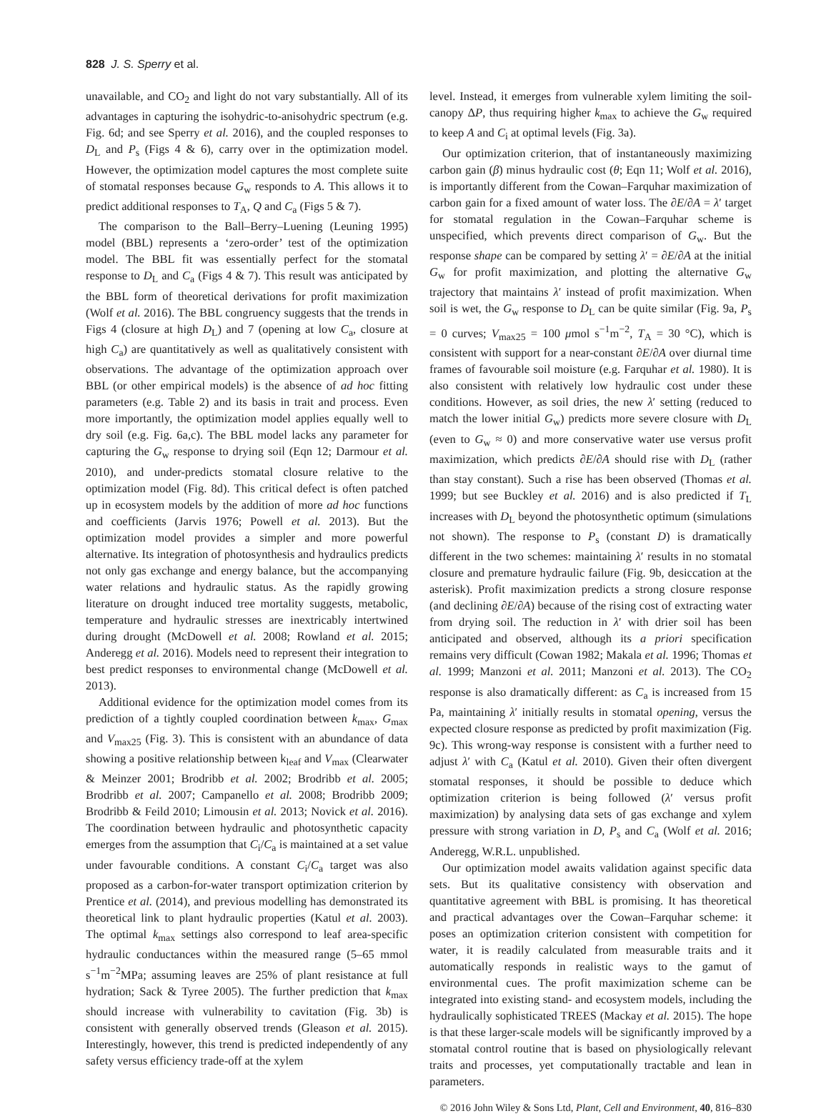828 J. S. Sperry et al.
unavailable, and CO<sub>2</sub> and light do not vary substantially. All of its advantages in capturing the isohydric-to-anisohydric spectrum (e.g. Fig. 6d; and see Sperry et al. 2016), and the coupled responses to D<sub>L</sub> and P<sub>s</sub> (Figs 4 & 6), carry over in the optimization model. However, the optimization model captures the most complete suite of stomatal responses because G<sub>w</sub> responds to A. This allows it to predict additional responses to T<sub>A</sub>, Q and C<sub>a</sub> (Figs 5 & 7).
The comparison to the Ball–Berry–Luening (Leuning 1995) model (BBL) represents a ‘zero-order’ test of the optimization model. The BBL fit was essentially perfect for the stomatal response to D<sub>L</sub> and C<sub>a</sub> (Figs 4 & 7). This result was anticipated by the BBL form of theoretical derivations for profit maximization (Wolf et al. 2016). The BBL congruency suggests that the trends in Figs 4 (closure at high D<sub>L</sub>) and 7 (opening at low C<sub>a</sub>, closure at high C<sub>a</sub>) are quantitatively as well as qualitatively consistent with observations. The advantage of the optimization approach over BBL (or other empirical models) is the absence of ad hoc fitting parameters (e.g. Table 2) and its basis in trait and process. Even more importantly, the optimization model applies equally well to dry soil (e.g. Fig. 6a,c). The BBL model lacks any parameter for capturing the G<sub>w</sub> response to drying soil (Eqn 12; Darmour et al. 2010), and under-predicts stomatal closure relative to the optimization model (Fig. 8d). This critical defect is often patched up in ecosystem models by the addition of more ad hoc functions and coefficients (Jarvis 1976; Powell et al. 2013). But the optimization model provides a simpler and more powerful alternative. Its integration of photosynthesis and hydraulics predicts not only gas exchange and energy balance, but the accompanying water relations and hydraulic status. As the rapidly growing literature on drought induced tree mortality suggests, metabolic, temperature and hydraulic stresses are inextricably intertwined during drought (McDowell et al. 2008; Rowland et al. 2015; Anderegg et al. 2016). Models need to represent their integration to best predict responses to environmental change (McDowell et al. 2013).
Additional evidence for the optimization model comes from its prediction of a tightly coupled coordination between k<sub>max</sub>, G<sub>max</sub> and V<sub>max25</sub> (Fig. 3). This is consistent with an abundance of data showing a positive relationship between k<sub>leaf</sub> and V<sub>max</sub> (Clearwater & Meinzer 2001; Brodribb et al. 2002; Brodribb et al. 2005; Brodribb et al. 2007; Campanello et al. 2008; Brodribb 2009; Brodribb & Feild 2010; Limousin et al. 2013; Novick et al. 2016). The coordination between hydraulic and photosynthetic capacity emerges from the assumption that C<sub>i</sub>/C<sub>a</sub> is maintained at a set value under favourable conditions. A constant C<sub>i</sub>/C<sub>a</sub> target was also proposed as a carbon-for-water transport optimization criterion by Prentice et al. (2014), and previous modelling has demonstrated its theoretical link to plant hydraulic properties (Katul et al. 2003). The optimal k<sub>max</sub> settings also correspond to leaf area-specific hydraulic conductances within the measured range (5–65 mmol s<sup>−1</sup>m<sup>−2</sup>MPa; assuming leaves are 25% of plant resistance at full hydration; Sack & Tyree 2005). The further prediction that k<sub>max</sub> should increase with vulnerability to cavitation (Fig. 3b) is consistent with generally observed trends (Gleason et al. 2015). Interestingly, however, this trend is predicted independently of any safety versus efficiency trade-off at the xylem
level. Instead, it emerges from vulnerable xylem limiting the soil-canopy ΔP, thus requiring higher k<sub>max</sub> to achieve the G<sub>w</sub> required to keep A and C<sub>i</sub> at optimal levels (Fig. 3a).
Our optimization criterion, that of instantaneously maximizing carbon gain (β) minus hydraulic cost (θ; Eqn 11; Wolf et al. 2016), is importantly different from the Cowan–Farquhar maximization of carbon gain for a fixed amount of water loss. The ∂E/∂A = λ′ target for stomatal regulation in the Cowan–Farquhar scheme is unspecified, which prevents direct comparison of G<sub>w</sub>. But the response shape can be compared by setting λ′ = ∂E/∂A at the initial G<sub>w</sub> for profit maximization, and plotting the alternative G<sub>w</sub> trajectory that maintains λ′ instead of profit maximization. When soil is wet, the G<sub>w</sub> response to D<sub>L</sub> can be quite similar (Fig. 9a, P<sub>s</sub> = 0 curves; V<sub>max25</sub> = 100 μmol s<sup>−1</sup>m<sup>−2</sup>, T<sub>A</sub> = 30 °C), which is consistent with support for a near-constant ∂E/∂A over diurnal time frames of favourable soil moisture (e.g. Farquhar et al. 1980). It is also consistent with relatively low hydraulic cost under these conditions. However, as soil dries, the new λ′ setting (reduced to match the lower initial G<sub>w</sub>) predicts more severe closure with D<sub>L</sub> (even to G<sub>w</sub> ≈ 0) and more conservative water use versus profit maximization, which predicts ∂E/∂A should rise with D<sub>L</sub> (rather than stay constant). Such a rise has been observed (Thomas et al. 1999; but see Buckley et al. 2016) and is also predicted if T<sub>L</sub> increases with D<sub>L</sub> beyond the photosynthetic optimum (simulations not shown). The response to P<sub>s</sub> (constant D) is dramatically different in the two schemes: maintaining λ′ results in no stomatal closure and premature hydraulic failure (Fig. 9b, desiccation at the asterisk). Profit maximization predicts a strong closure response (and declining ∂E/∂A) because of the rising cost of extracting water from drying soil. The reduction in λ′ with drier soil has been anticipated and observed, although its a priori specification remains very difficult (Cowan 1982; Makala et al. 1996; Thomas et al. 1999; Manzoni et al. 2011; Manzoni et al. 2013). The CO<sub>2</sub> response is also dramatically different: as C<sub>a</sub> is increased from 15 Pa, maintaining λ′ initially results in stomatal opening, versus the expected closure response as predicted by profit maximization (Fig. 9c). This wrong-way response is consistent with a further need to adjust λ′ with C<sub>a</sub> (Katul et al. 2010). Given their often divergent stomatal responses, it should be possible to deduce which optimization criterion is being followed (λ′ versus profit maximization) by analysing data sets of gas exchange and xylem pressure with strong variation in D, P<sub>s</sub> and C<sub>a</sub> (Wolf et al. 2016; Anderegg, W.R.L. unpublished.
Our optimization model awaits validation against specific data sets. But its qualitative consistency with observation and quantitative agreement with BBL is promising. It has theoretical and practical advantages over the Cowan–Farquhar scheme: it poses an optimization criterion consistent with competition for water, it is readily calculated from measurable traits and it automatically responds in realistic ways to the gamut of environmental cues. The profit maximization scheme can be integrated into existing stand- and ecosystem models, including the hydraulically sophisticated TREES (Mackay et al. 2015). The hope is that these larger-scale models will be significantly improved by a stomatal control routine that is based on physiologically relevant traits and processes, yet computationally tractable and lean in parameters.
© 2016 John Wiley & Sons Ltd, Plant, Cell and Environment, 40, 816–830